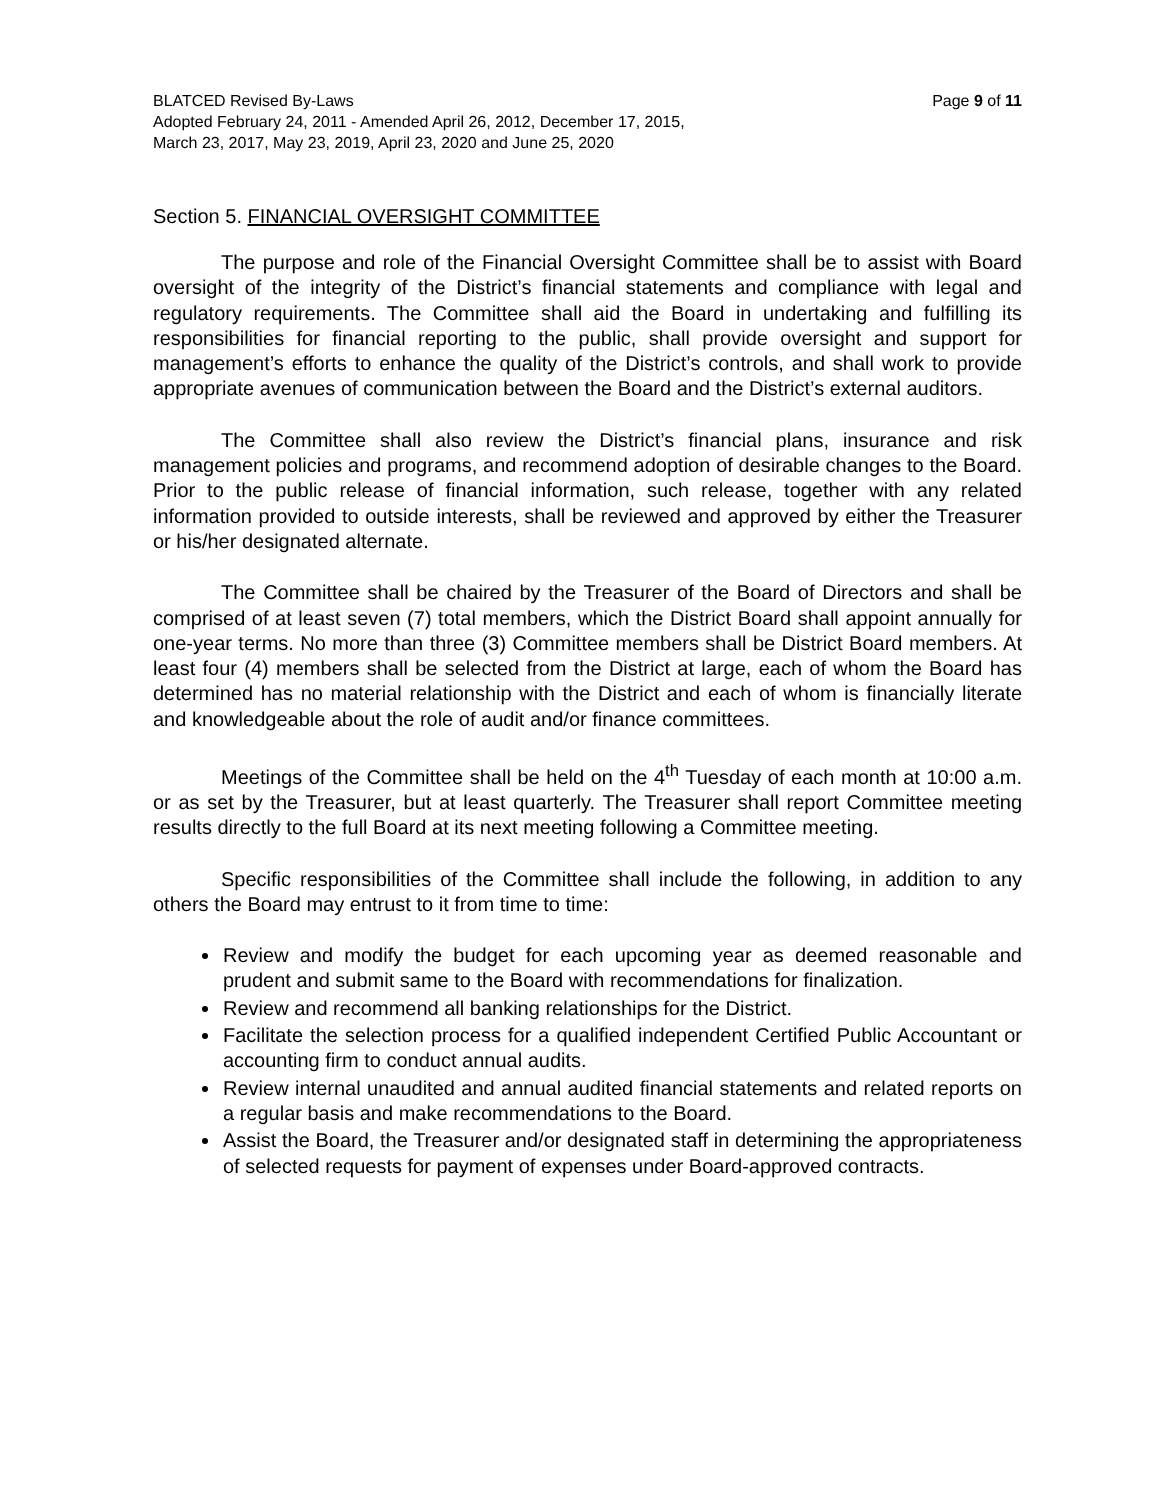BLATCED Revised By-Laws Page 9 of 11
Adopted February 24, 2011 - Amended April 26, 2012, December 17, 2015,
March 23, 2017, May 23, 2019, April 23, 2020 and June 25, 2020
Section 5. FINANCIAL OVERSIGHT COMMITTEE
The purpose and role of the Financial Oversight Committee shall be to assist with Board oversight of the integrity of the District’s financial statements and compliance with legal and regulatory requirements. The Committee shall aid the Board in undertaking and fulfilling its responsibilities for financial reporting to the public, shall provide oversight and support for management’s efforts to enhance the quality of the District’s controls, and shall work to provide appropriate avenues of communication between the Board and the District’s external auditors.
The Committee shall also review the District’s financial plans, insurance and risk management policies and programs, and recommend adoption of desirable changes to the Board. Prior to the public release of financial information, such release, together with any related information provided to outside interests, shall be reviewed and approved by either the Treasurer or his/her designated alternate.
The Committee shall be chaired by the Treasurer of the Board of Directors and shall be comprised of at least seven (7) total members, which the District Board shall appoint annually for one-year terms. No more than three (3) Committee members shall be District Board members. At least four (4) members shall be selected from the District at large, each of whom the Board has determined has no material relationship with the District and each of whom is financially literate and knowledgeable about the role of audit and/or finance committees.
Meetings of the Committee shall be held on the 4<sup>th</sup> Tuesday of each month at 10:00 a.m. or as set by the Treasurer, but at least quarterly. The Treasurer shall report Committee meeting results directly to the full Board at its next meeting following a Committee meeting.
Specific responsibilities of the Committee shall include the following, in addition to any others the Board may entrust to it from time to time:
Review and modify the budget for each upcoming year as deemed reasonable and prudent and submit same to the Board with recommendations for finalization.
Review and recommend all banking relationships for the District.
Facilitate the selection process for a qualified independent Certified Public Accountant or accounting firm to conduct annual audits.
Review internal unaudited and annual audited financial statements and related reports on a regular basis and make recommendations to the Board.
Assist the Board, the Treasurer and/or designated staff in determining the appropriateness of selected requests for payment of expenses under Board-approved contracts.